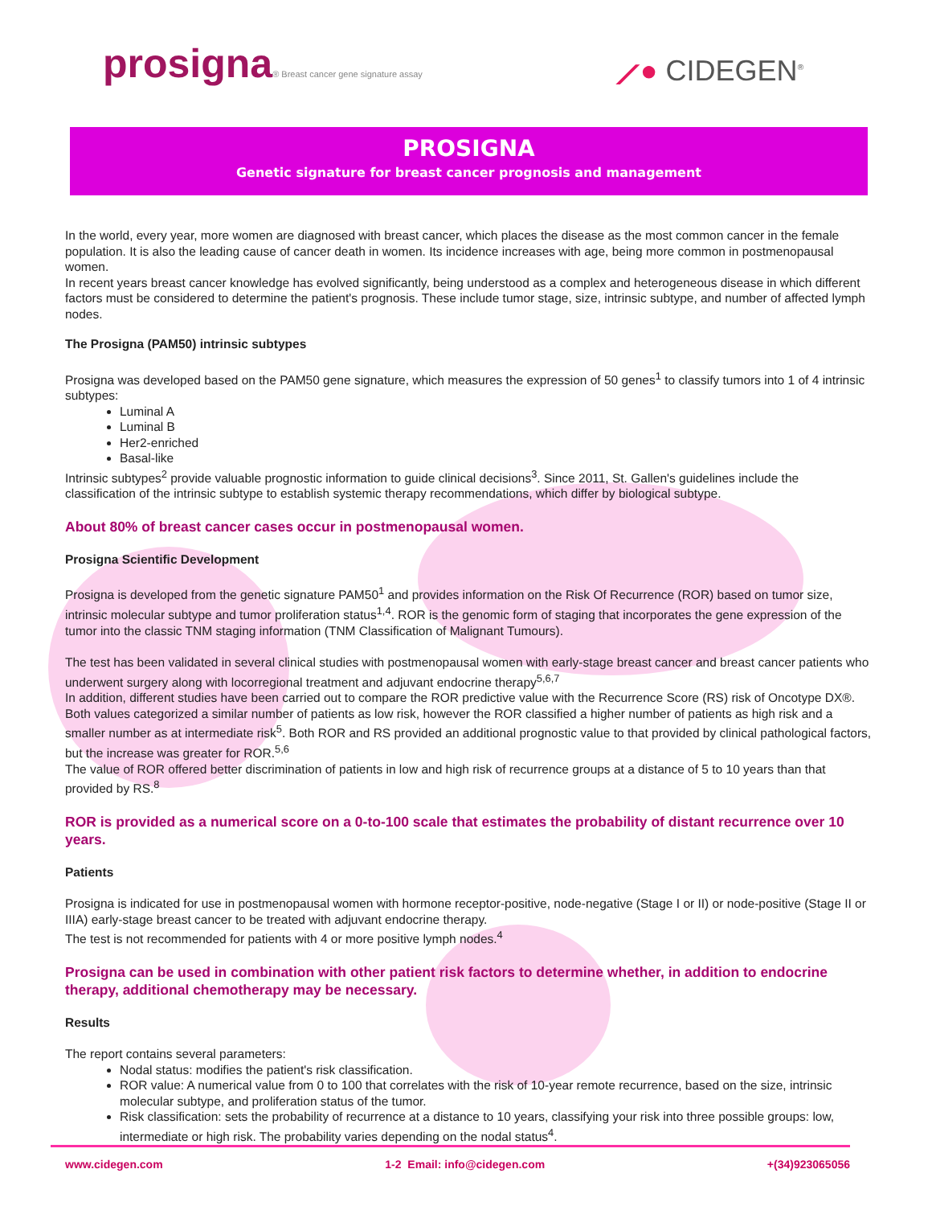prosigna® Breast cancer gene signature assay
⟋● CIDEGEN<sup>®</sup>
PROSIGNA
Genetic signature for breast cancer prognosis and management
In the world, every year, more women are diagnosed with breast cancer, which places the disease as the most common cancer in the female population. It is also the leading cause of cancer death in women. Its incidence increases with age, being more common in postmenopausal women.
In recent years breast cancer knowledge has evolved significantly, being understood as a complex and heterogeneous disease in which different factors must be considered to determine the patient's prognosis. These include tumor stage, size, intrinsic subtype, and number of affected lymph nodes.
The Prosigna (PAM50) intrinsic subtypes
Prosigna was developed based on the PAM50 gene signature, which measures the expression of 50 genes<sup>1</sup> to classify tumors into 1 of 4 intrinsic subtypes:
Luminal A
Luminal B
Her2-enriched
Basal-like
Intrinsic subtypes<sup>2</sup> provide valuable prognostic information to guide clinical decisions<sup>3</sup>. Since 2011, St. Gallen's guidelines include the classification of the intrinsic subtype to establish systemic therapy recommendations, which differ by biological subtype.
About 80% of breast cancer cases occur in postmenopausal women.
Prosigna Scientific Development
Prosigna is developed from the genetic signature PAM50<sup>1</sup> and provides information on the Risk Of Recurrence (ROR) based on tumor size, intrinsic molecular subtype and tumor proliferation status<sup>1,4</sup>. ROR is the genomic form of staging that incorporates the gene expression of the tumor into the classic TNM staging information (TNM Classification of Malignant Tumours).
The test has been validated in several clinical studies with postmenopausal women with early-stage breast cancer and breast cancer patients who underwent surgery along with locorregional treatment and adjuvant endocrine therapy<sup>5,6,7</sup>
In addition, different studies have been carried out to compare the ROR predictive value with the Recurrence Score (RS) risk of Oncotype DX®. Both values categorized a similar number of patients as low risk, however the ROR classified a higher number of patients as high risk and a smaller number as at intermediate risk<sup>5</sup>. Both ROR and RS provided an additional prognostic value to that provided by clinical pathological factors, but the increase was greater for ROR.<sup>5,6</sup>
The value of ROR offered better discrimination of patients in low and high risk of recurrence groups at a distance of 5 to 10 years than that provided by RS.<sup>8</sup>
ROR is provided as a numerical score on a 0-to-100 scale that estimates the probability of distant recurrence over 10 years.
Patients
Prosigna is indicated for use in postmenopausal women with hormone receptor-positive, node-negative (Stage I or II) or node-positive (Stage II or IIIA) early-stage breast cancer to be treated with adjuvant endocrine therapy.
The test is not recommended for patients with 4 or more positive lymph nodes.<sup>4</sup>
Prosigna can be used in combination with other patient risk factors to determine whether, in addition to endocrine therapy, additional chemotherapy may be necessary.
Results
The report contains several parameters:
Nodal status: modifies the patient's risk classification.
ROR value: A numerical value from 0 to 100 that correlates with the risk of 10-year remote recurrence, based on the size, intrinsic molecular subtype, and proliferation status of the tumor.
Risk classification: sets the probability of recurrence at a distance to 10 years, classifying your risk into three possible groups: low, intermediate or high risk. The probability varies depending on the nodal status<sup>4</sup>.
www.cidegen.com 1-2 Email: info@cidegen.com +(34)923065056